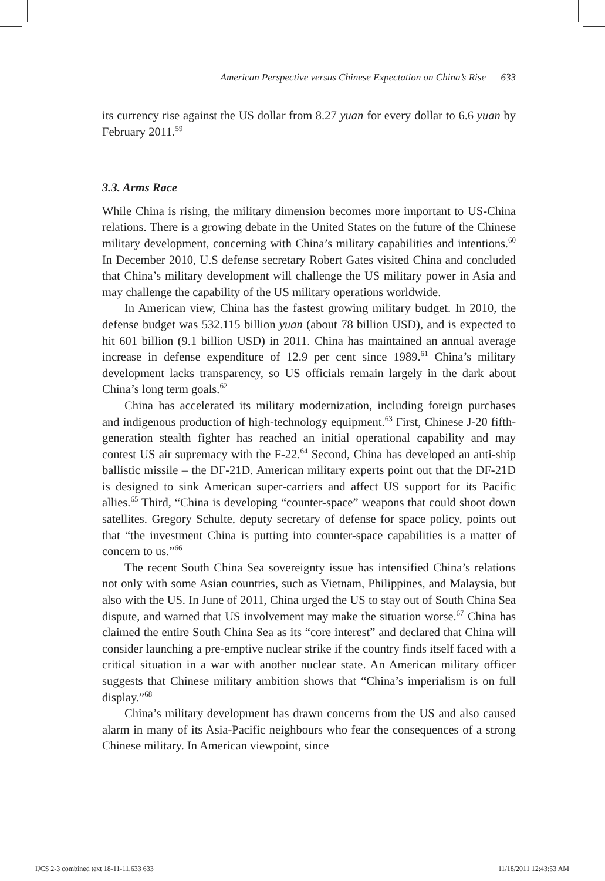American Perspective versus Chinese Expectation on China’s Rise 633
its currency rise against the US dollar from 8.27 yuan for every dollar to 6.6 yuan by February 2011.<sup>59</sup>
3.3. Arms Race
While China is rising, the military dimension becomes more important to US-China relations. There is a growing debate in the United States on the future of the Chinese military development, concerning with China’s military capabilities and intentions.<sup>60</sup> In December 2010, U.S defense secretary Robert Gates visited China and concluded that China’s military development will challenge the US military power in Asia and may challenge the capability of the US military operations worldwide.
In American view, China has the fastest growing military budget. In 2010, the defense budget was 532.115 billion yuan (about 78 billion USD), and is expected to hit 601 billion (9.1 billion USD) in 2011. China has maintained an annual average increase in defense expenditure of 12.9 per cent since 1989.<sup>61</sup> China’s military development lacks transparency, so US officials remain largely in the dark about China’s long term goals.<sup>62</sup>
China has accelerated its military modernization, including foreign purchases and indigenous production of high-technology equipment.<sup>63</sup> First, Chinese J-20 fifth-generation stealth fighter has reached an initial operational capability and may contest US air supremacy with the F-22.<sup>64</sup> Second, China has developed an anti-ship ballistic missile – the DF-21D. American military experts point out that the DF-21D is designed to sink American super-carriers and affect US support for its Pacific allies.<sup>65</sup> Third, “China is developing “counter-space” weapons that could shoot down satellites. Gregory Schulte, deputy secretary of defense for space policy, points out that “the investment China is putting into counter-space capabilities is a matter of concern to us.”<sup>66</sup>
The recent South China Sea sovereignty issue has intensified China’s relations not only with some Asian countries, such as Vietnam, Philippines, and Malaysia, but also with the US. In June of 2011, China urged the US to stay out of South China Sea dispute, and warned that US involvement may make the situation worse.<sup>67</sup> China has claimed the entire South China Sea as its “core interest” and declared that China will consider launching a pre-emptive nuclear strike if the country finds itself faced with a critical situation in a war with another nuclear state. An American military officer suggests that Chinese military ambition shows that “China’s imperialism is on full display.”<sup>68</sup>
China’s military development has drawn concerns from the US and also caused alarm in many of its Asia-Pacific neighbours who fear the consequences of a strong Chinese military. In American viewpoint, since
IJCS 2-3 combined text 18-11-11.633 633 11/18/2011 12:43:53 AM